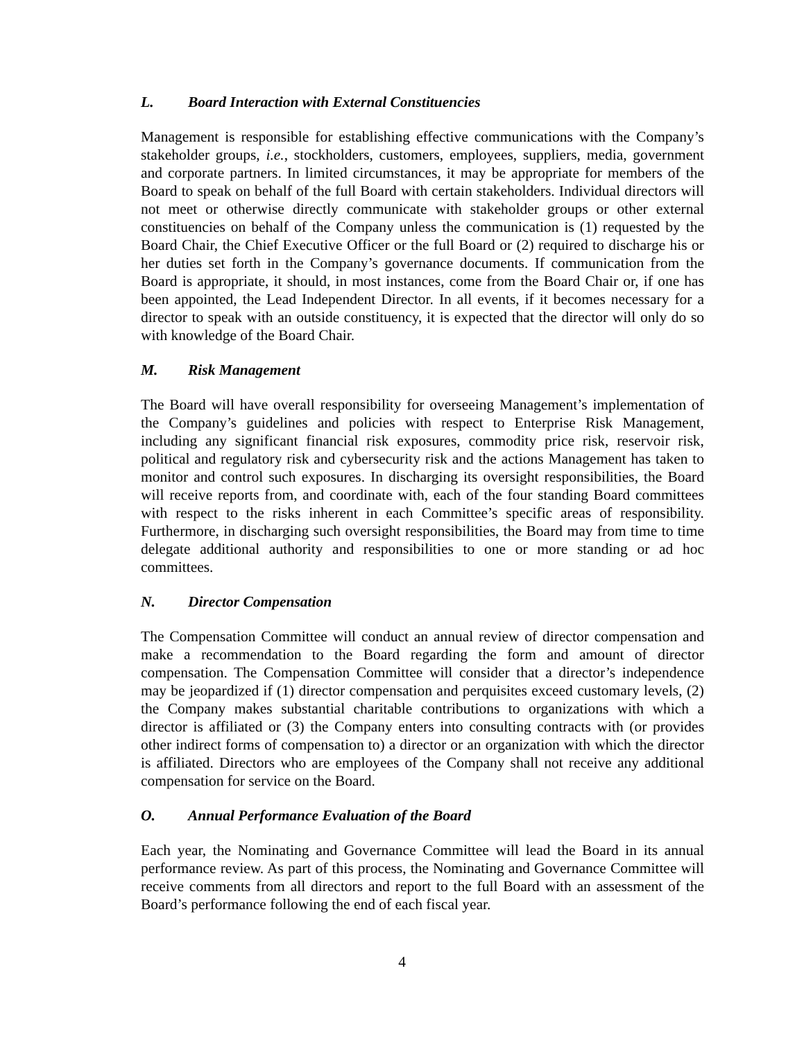L. Board Interaction with External Constituencies
Management is responsible for establishing effective communications with the Company’s stakeholder groups, i.e., stockholders, customers, employees, suppliers, media, government and corporate partners. In limited circumstances, it may be appropriate for members of the Board to speak on behalf of the full Board with certain stakeholders. Individual directors will not meet or otherwise directly communicate with stakeholder groups or other external constituencies on behalf of the Company unless the communication is (1) requested by the Board Chair, the Chief Executive Officer or the full Board or (2) required to discharge his or her duties set forth in the Company’s governance documents. If communication from the Board is appropriate, it should, in most instances, come from the Board Chair or, if one has been appointed, the Lead Independent Director. In all events, if it becomes necessary for a director to speak with an outside constituency, it is expected that the director will only do so with knowledge of the Board Chair.
M. Risk Management
The Board will have overall responsibility for overseeing Management’s implementation of the Company’s guidelines and policies with respect to Enterprise Risk Management, including any significant financial risk exposures, commodity price risk, reservoir risk, political and regulatory risk and cybersecurity risk and the actions Management has taken to monitor and control such exposures. In discharging its oversight responsibilities, the Board will receive reports from, and coordinate with, each of the four standing Board committees with respect to the risks inherent in each Committee’s specific areas of responsibility. Furthermore, in discharging such oversight responsibilities, the Board may from time to time delegate additional authority and responsibilities to one or more standing or ad hoc committees.
N. Director Compensation
The Compensation Committee will conduct an annual review of director compensation and make a recommendation to the Board regarding the form and amount of director compensation. The Compensation Committee will consider that a director’s independence may be jeopardized if (1) director compensation and perquisites exceed customary levels, (2) the Company makes substantial charitable contributions to organizations with which a director is affiliated or (3) the Company enters into consulting contracts with (or provides other indirect forms of compensation to) a director or an organization with which the director is affiliated. Directors who are employees of the Company shall not receive any additional compensation for service on the Board.
O. Annual Performance Evaluation of the Board
Each year, the Nominating and Governance Committee will lead the Board in its annual performance review. As part of this process, the Nominating and Governance Committee will receive comments from all directors and report to the full Board with an assessment of the Board’s performance following the end of each fiscal year.
4